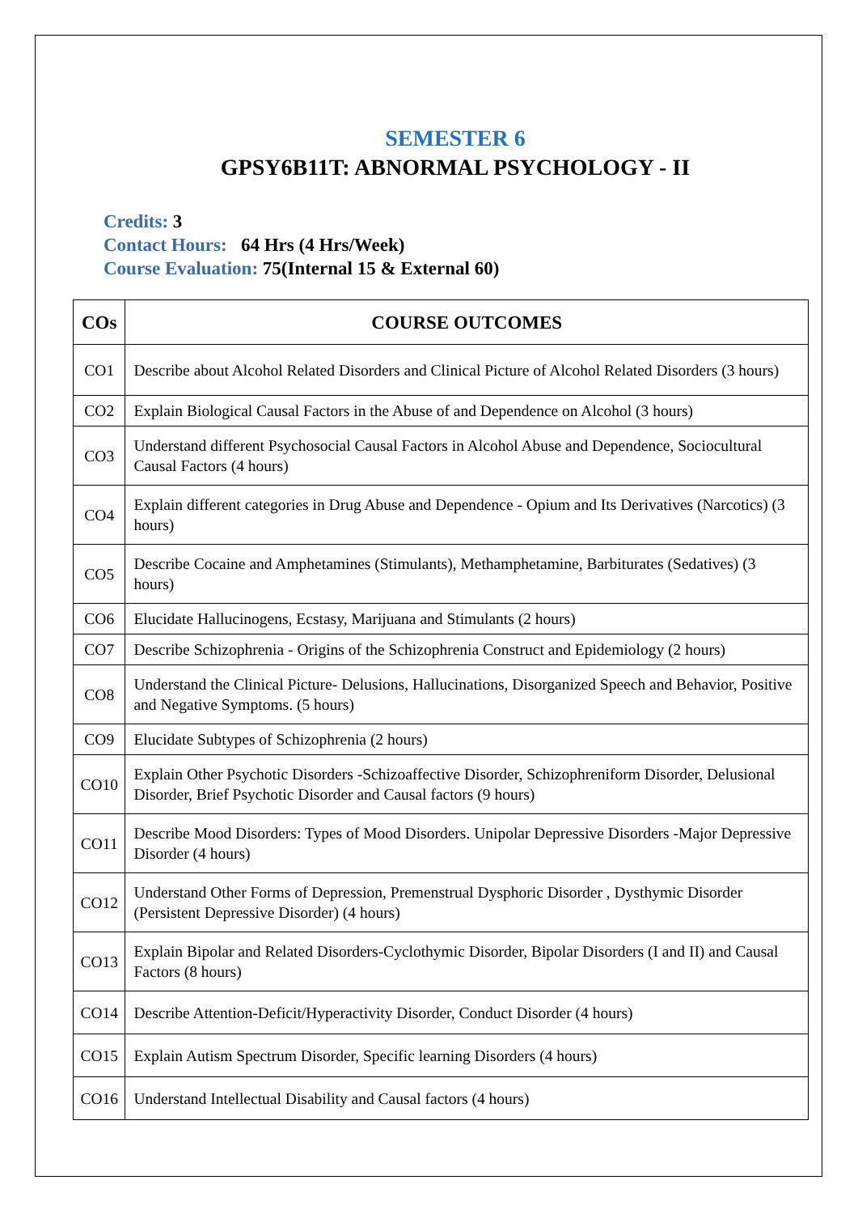SEMESTER 6
GPSY6B11T: ABNORMAL PSYCHOLOGY - II
Credits: 3
Contact Hours: 64 Hrs (4 Hrs/Week)
Course Evaluation: 75(Internal 15 & External 60)
| COs | COURSE OUTCOMES |
| --- | --- |
| CO1 | Describe about Alcohol Related Disorders and Clinical Picture of Alcohol Related Disorders (3 hours) |
| CO2 | Explain Biological Causal Factors in the Abuse of and Dependence on Alcohol (3 hours) |
| CO3 | Understand different Psychosocial Causal Factors in Alcohol Abuse and Dependence, Sociocultural Causal Factors (4 hours) |
| CO4 | Explain different categories in Drug Abuse and Dependence - Opium and Its Derivatives (Narcotics) (3 hours) |
| CO5 | Describe Cocaine and Amphetamines (Stimulants), Methamphetamine, Barbiturates (Sedatives) (3 hours) |
| CO6 | Elucidate Hallucinogens, Ecstasy, Marijuana and Stimulants (2 hours) |
| CO7 | Describe Schizophrenia - Origins of the Schizophrenia Construct and Epidemiology (2 hours) |
| CO8 | Understand the Clinical Picture- Delusions, Hallucinations, Disorganized Speech and Behavior, Positive and Negative Symptoms. (5 hours) |
| CO9 | Elucidate Subtypes of Schizophrenia (2 hours) |
| CO10 | Explain Other Psychotic Disorders -Schizoaffective Disorder, Schizophreniform Disorder, Delusional Disorder, Brief Psychotic Disorder and Causal factors (9 hours) |
| CO11 | Describe Mood Disorders: Types of Mood Disorders. Unipolar Depressive Disorders -Major Depressive Disorder (4 hours) |
| CO12 | Understand Other Forms of Depression, Premenstrual Dysphoric Disorder , Dysthymic Disorder (Persistent Depressive Disorder) (4 hours) |
| CO13 | Explain Bipolar and Related Disorders-Cyclothymic Disorder, Bipolar Disorders (I and II) and Causal Factors (8 hours) |
| CO14 | Describe Attention-Deficit/Hyperactivity Disorder, Conduct Disorder (4 hours) |
| CO15 | Explain Autism Spectrum Disorder, Specific learning Disorders (4 hours) |
| CO16 | Understand Intellectual Disability and Causal factors (4 hours) |